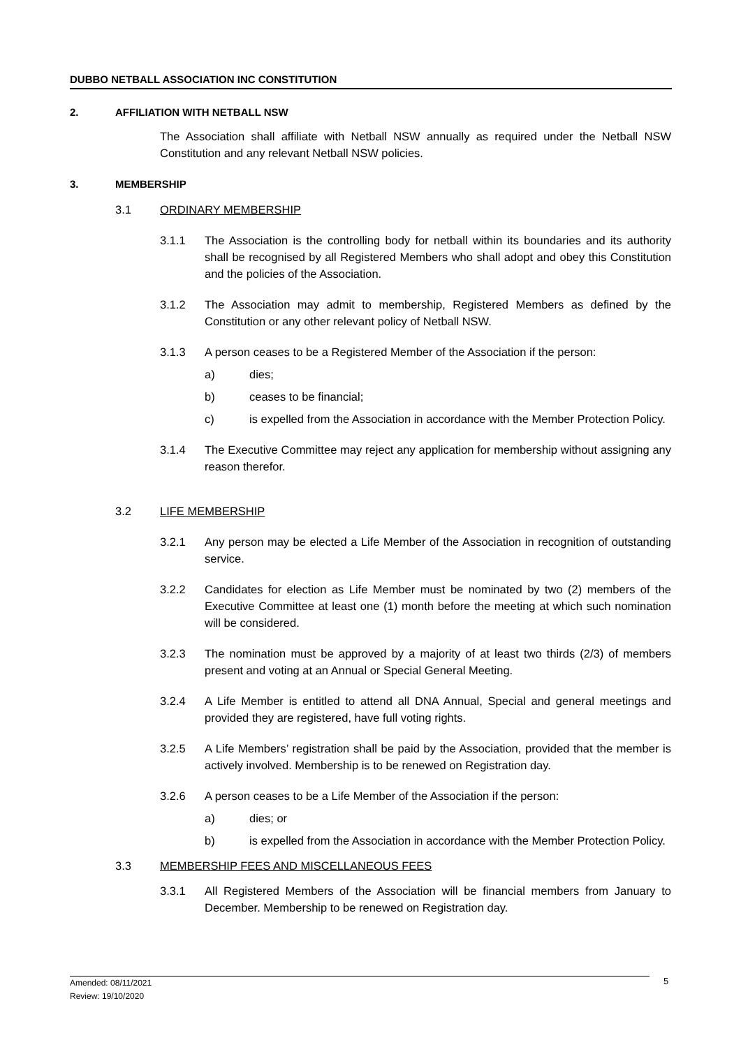DUBBO NETBALL ASSOCIATION INC CONSTITUTION
2. AFFILIATION WITH NETBALL NSW
The Association shall affiliate with Netball NSW annually as required under the Netball NSW Constitution and any relevant Netball NSW policies.
3. MEMBERSHIP
3.1 ORDINARY MEMBERSHIP
3.1.1 The Association is the controlling body for netball within its boundaries and its authority shall be recognised by all Registered Members who shall adopt and obey this Constitution and the policies of the Association.
3.1.2 The Association may admit to membership, Registered Members as defined by the Constitution or any other relevant policy of Netball NSW.
3.1.3 A person ceases to be a Registered Member of the Association if the person:
a) dies;
b) ceases to be financial;
c) is expelled from the Association in accordance with the Member Protection Policy.
3.1.4 The Executive Committee may reject any application for membership without assigning any reason therefor.
3.2 LIFE MEMBERSHIP
3.2.1 Any person may be elected a Life Member of the Association in recognition of outstanding service.
3.2.2 Candidates for election as Life Member must be nominated by two (2) members of the Executive Committee at least one (1) month before the meeting at which such nomination will be considered.
3.2.3 The nomination must be approved by a majority of at least two thirds (2/3) of members present and voting at an Annual or Special General Meeting.
3.2.4 A Life Member is entitled to attend all DNA Annual, Special and general meetings and provided they are registered, have full voting rights.
3.2.5 A Life Members’ registration shall be paid by the Association, provided that the member is actively involved. Membership is to be renewed on Registration day.
3.2.6 A person ceases to be a Life Member of the Association if the person:
a) dies; or
b) is expelled from the Association in accordance with the Member Protection Policy.
3.3 MEMBERSHIP FEES AND MISCELLANEOUS FEES
3.3.1 All Registered Members of the Association will be financial members from January to December. Membership to be renewed on Registration day.
Amended: 08/11/2021
Review: 19/10/2020
5